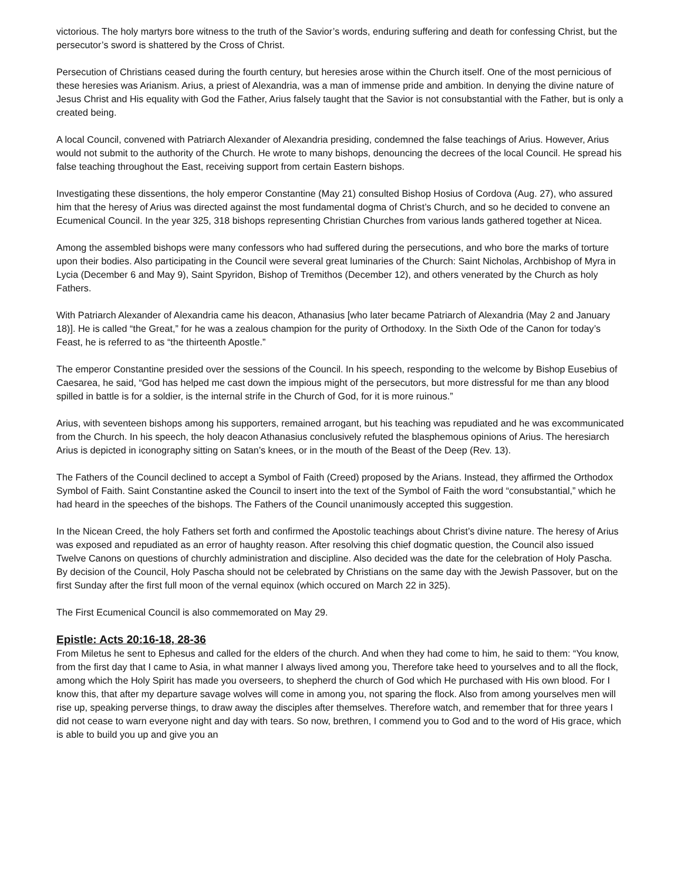victorious. The holy martyrs bore witness to the truth of the Savior’s words, enduring suffering and death for confessing Christ, but the persecutor’s sword is shattered by the Cross of Christ.
Persecution of Christians ceased during the fourth century, but heresies arose within the Church itself. One of the most pernicious of these heresies was Arianism. Arius, a priest of Alexandria, was a man of immense pride and ambition. In denying the divine nature of Jesus Christ and His equality with God the Father, Arius falsely taught that the Savior is not consubstantial with the Father, but is only a created being.
A local Council, convened with Patriarch Alexander of Alexandria presiding, condemned the false teachings of Arius. However, Arius would not submit to the authority of the Church. He wrote to many bishops, denouncing the decrees of the local Council. He spread his false teaching throughout the East, receiving support from certain Eastern bishops.
Investigating these dissentions, the holy emperor Constantine (May 21) consulted Bishop Hosius of Cordova (Aug. 27), who assured him that the heresy of Arius was directed against the most fundamental dogma of Christ’s Church, and so he decided to convene an Ecumenical Council. In the year 325, 318 bishops representing Christian Churches from various lands gathered together at Nicea.
Among the assembled bishops were many confessors who had suffered during the persecutions, and who bore the marks of torture upon their bodies. Also participating in the Council were several great luminaries of the Church: Saint Nicholas, Archbishop of Myra in Lycia (December 6 and May 9), Saint Spyridon, Bishop of Tremithos (December 12), and others venerated by the Church as holy Fathers.
With Patriarch Alexander of Alexandria came his deacon, Athanasius [who later became Patriarch of Alexandria (May 2 and January 18)]. He is called “the Great,” for he was a zealous champion for the purity of Orthodoxy. In the Sixth Ode of the Canon for today’s Feast, he is referred to as “the thirteenth Apostle.”
The emperor Constantine presided over the sessions of the Council. In his speech, responding to the welcome by Bishop Eusebius of Caesarea, he said, “God has helped me cast down the impious might of the persecutors, but more distressful for me than any blood spilled in battle is for a soldier, is the internal strife in the Church of God, for it is more ruinous.”
Arius, with seventeen bishops among his supporters, remained arrogant, but his teaching was repudiated and he was excommunicated from the Church. In his speech, the holy deacon Athanasius conclusively refuted the blasphemous opinions of Arius. The heresiarch Arius is depicted in iconography sitting on Satan’s knees, or in the mouth of the Beast of the Deep (Rev. 13).
The Fathers of the Council declined to accept a Symbol of Faith (Creed) proposed by the Arians. Instead, they affirmed the Orthodox Symbol of Faith. Saint Constantine asked the Council to insert into the text of the Symbol of Faith the word “consubstantial,” which he had heard in the speeches of the bishops. The Fathers of the Council unanimously accepted this suggestion.
In the Nicean Creed, the holy Fathers set forth and confirmed the Apostolic teachings about Christ’s divine nature. The heresy of Arius was exposed and repudiated as an error of haughty reason. After resolving this chief dogmatic question, the Council also issued Twelve Canons on questions of churchly administration and discipline. Also decided was the date for the celebration of Holy Pascha. By decision of the Council, Holy Pascha should not be celebrated by Christians on the same day with the Jewish Passover, but on the first Sunday after the first full moon of the vernal equinox (which occured on March 22 in 325).
The First Ecumenical Council is also commemorated on May 29.
Epistle: Acts 20:16-18, 28-36
From Miletus he sent to Ephesus and called for the elders of the church. And when they had come to him, he said to them: “You know, from the first day that I came to Asia, in what manner I always lived among you, Therefore take heed to yourselves and to all the flock, among which the Holy Spirit has made you overseers, to shepherd the church of God which He purchased with His own blood. For I know this, that after my departure savage wolves will come in among you, not sparing the flock. Also from among yourselves men will rise up, speaking perverse things, to draw away the disciples after themselves. Therefore watch, and remember that for three years I did not cease to warn everyone night and day with tears. So now, brethren, I commend you to God and to the word of His grace, which is able to build you up and give you an